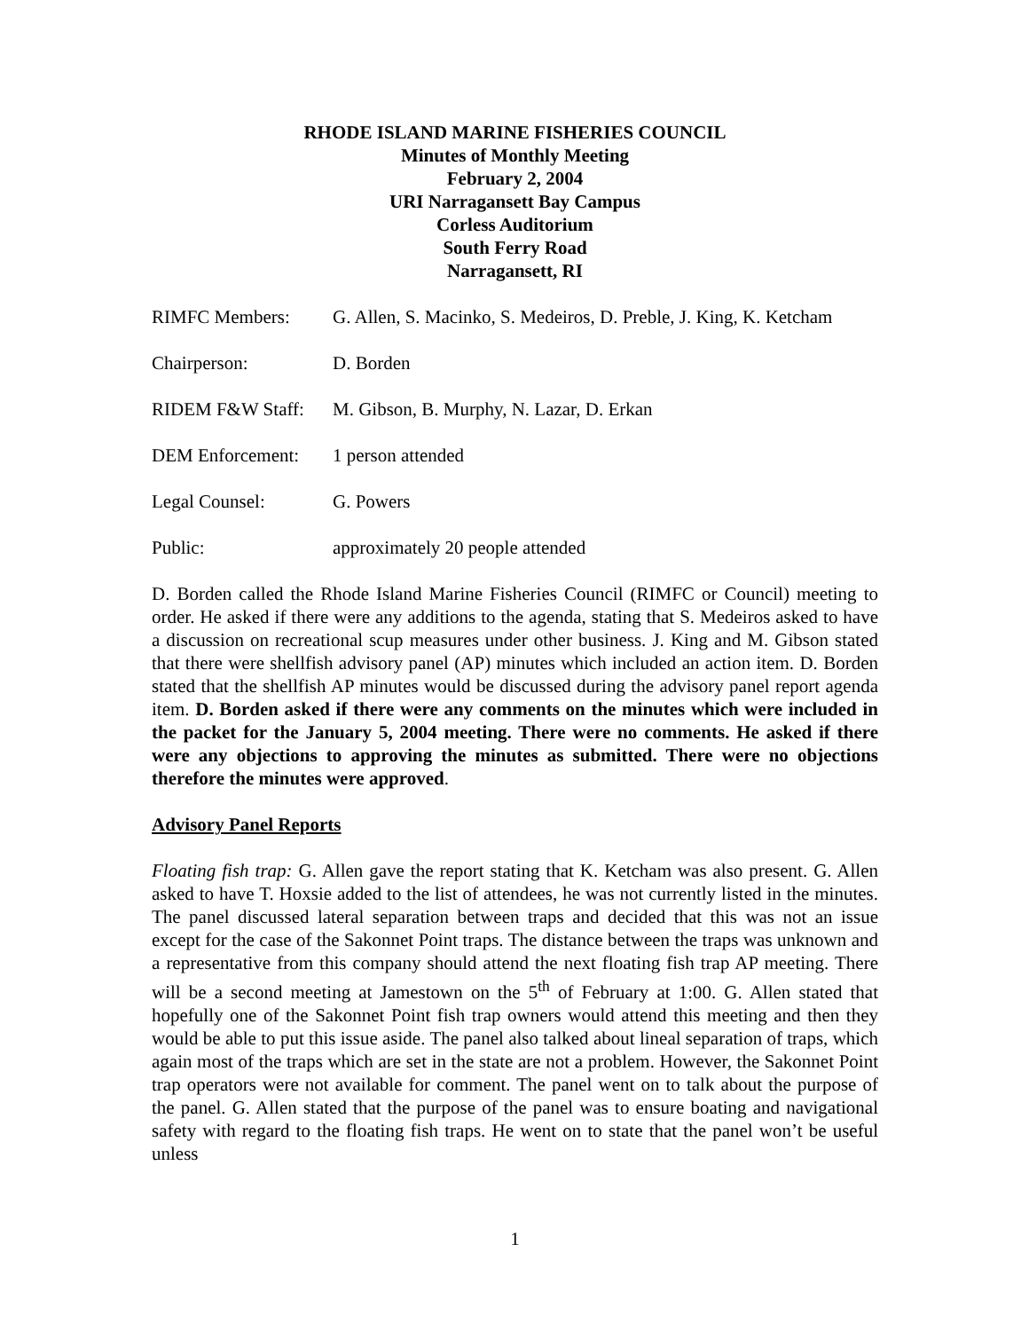RHODE ISLAND MARINE FISHERIES COUNCIL
Minutes of Monthly Meeting
February 2, 2004
URI Narragansett Bay Campus
Corless Auditorium
South Ferry Road
Narragansett, RI
RIMFC Members: G. Allen, S. Macinko, S. Medeiros, D. Preble, J. King, K. Ketcham
Chairperson: D. Borden
RIDEM F&W Staff: M. Gibson, B. Murphy, N. Lazar, D. Erkan
DEM Enforcement: 1 person attended
Legal Counsel: G. Powers
Public: approximately 20 people attended
D. Borden called the Rhode Island Marine Fisheries Council (RIMFC or Council) meeting to order. He asked if there were any additions to the agenda, stating that S. Medeiros asked to have a discussion on recreational scup measures under other business. J. King and M. Gibson stated that there were shellfish advisory panel (AP) minutes which included an action item. D. Borden stated that the shellfish AP minutes would be discussed during the advisory panel report agenda item. D. Borden asked if there were any comments on the minutes which were included in the packet for the January 5, 2004 meeting. There were no comments. He asked if there were any objections to approving the minutes as submitted. There were no objections therefore the minutes were approved.
Advisory Panel Reports
Floating fish trap: G. Allen gave the report stating that K. Ketcham was also present. G. Allen asked to have T. Hoxsie added to the list of attendees, he was not currently listed in the minutes. The panel discussed lateral separation between traps and decided that this was not an issue except for the case of the Sakonnet Point traps. The distance between the traps was unknown and a representative from this company should attend the next floating fish trap AP meeting. There will be a second meeting at Jamestown on the 5<sup>th</sup> of February at 1:00. G. Allen stated that hopefully one of the Sakonnet Point fish trap owners would attend this meeting and then they would be able to put this issue aside. The panel also talked about lineal separation of traps, which again most of the traps which are set in the state are not a problem. However, the Sakonnet Point trap operators were not available for comment. The panel went on to talk about the purpose of the panel. G. Allen stated that the purpose of the panel was to ensure boating and navigational safety with regard to the floating fish traps. He went on to state that the panel won’t be useful unless
1